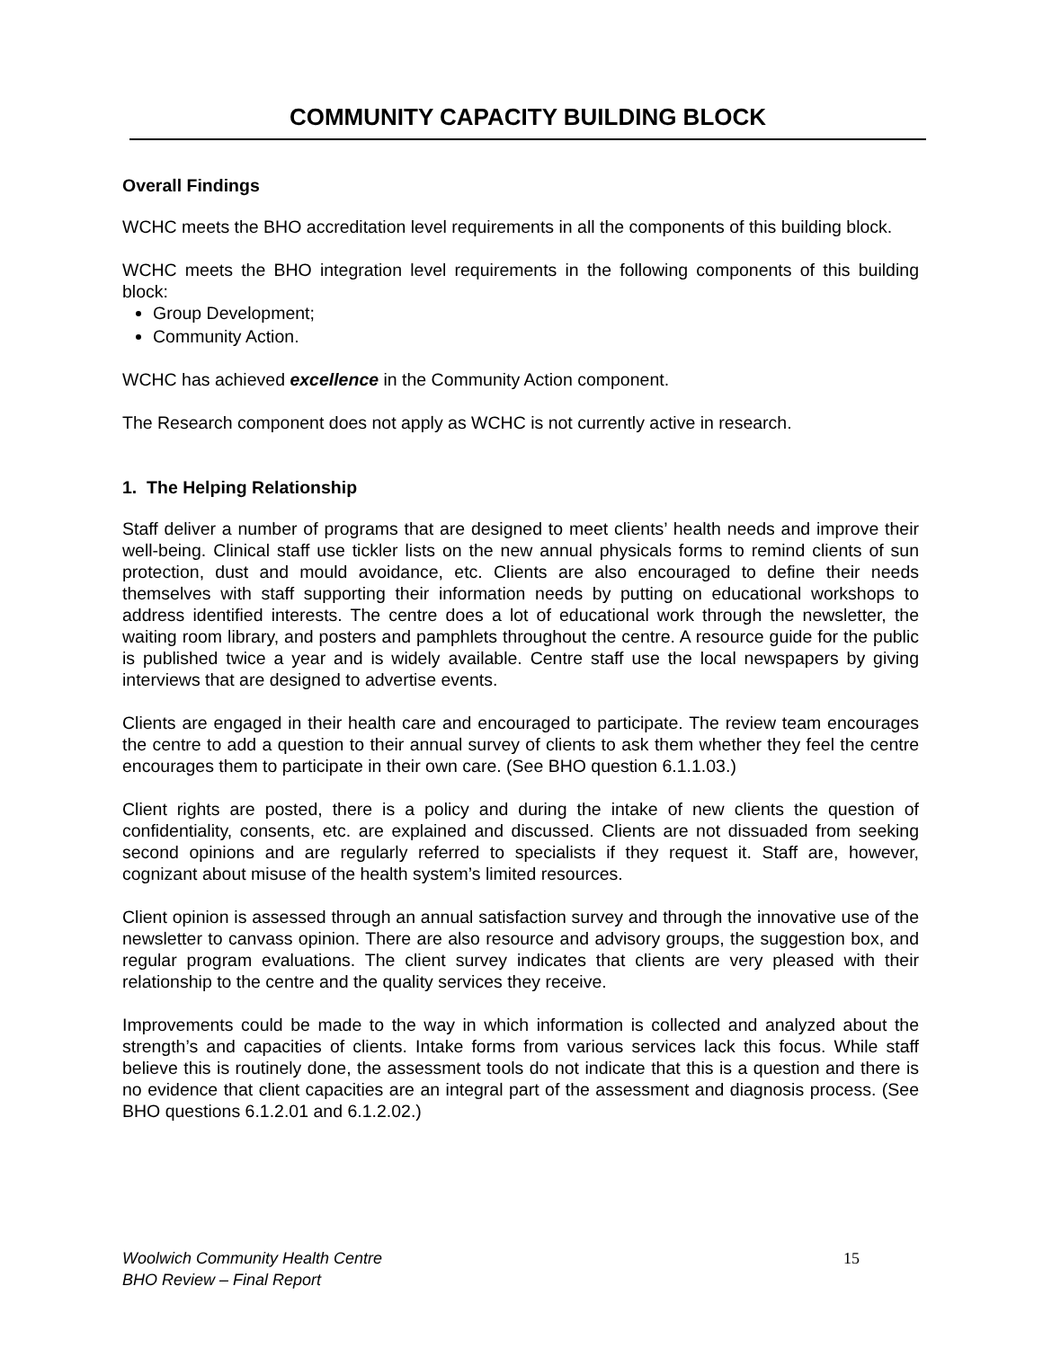COMMUNITY CAPACITY BUILDING BLOCK
Overall Findings
WCHC meets the BHO accreditation level requirements in all the components of this building block.
WCHC meets the BHO integration level requirements in the following components of this building block:
Group Development;
Community Action.
WCHC has achieved excellence in the Community Action component.
The Research component does not apply as WCHC is not currently active in research.
1. The Helping Relationship
Staff deliver a number of programs that are designed to meet clients’ health needs and improve their well-being. Clinical staff use tickler lists on the new annual physicals forms to remind clients of sun protection, dust and mould avoidance, etc. Clients are also encouraged to define their needs themselves with staff supporting their information needs by putting on educational workshops to address identified interests. The centre does a lot of educational work through the newsletter, the waiting room library, and posters and pamphlets throughout the centre. A resource guide for the public is published twice a year and is widely available. Centre staff use the local newspapers by giving interviews that are designed to advertise events.
Clients are engaged in their health care and encouraged to participate. The review team encourages the centre to add a question to their annual survey of clients to ask them whether they feel the centre encourages them to participate in their own care. (See BHO question 6.1.1.03.)
Client rights are posted, there is a policy and during the intake of new clients the question of confidentiality, consents, etc. are explained and discussed. Clients are not dissuaded from seeking second opinions and are regularly referred to specialists if they request it. Staff are, however, cognizant about misuse of the health system’s limited resources.
Client opinion is assessed through an annual satisfaction survey and through the innovative use of the newsletter to canvass opinion. There are also resource and advisory groups, the suggestion box, and regular program evaluations. The client survey indicates that clients are very pleased with their relationship to the centre and the quality services they receive.
Improvements could be made to the way in which information is collected and analyzed about the strength’s and capacities of clients. Intake forms from various services lack this focus. While staff believe this is routinely done, the assessment tools do not indicate that this is a question and there is no evidence that client capacities are an integral part of the assessment and diagnosis process. (See BHO questions 6.1.2.01 and 6.1.2.02.)
Woolwich Community Health Centre 15
BHO Review – Final Report